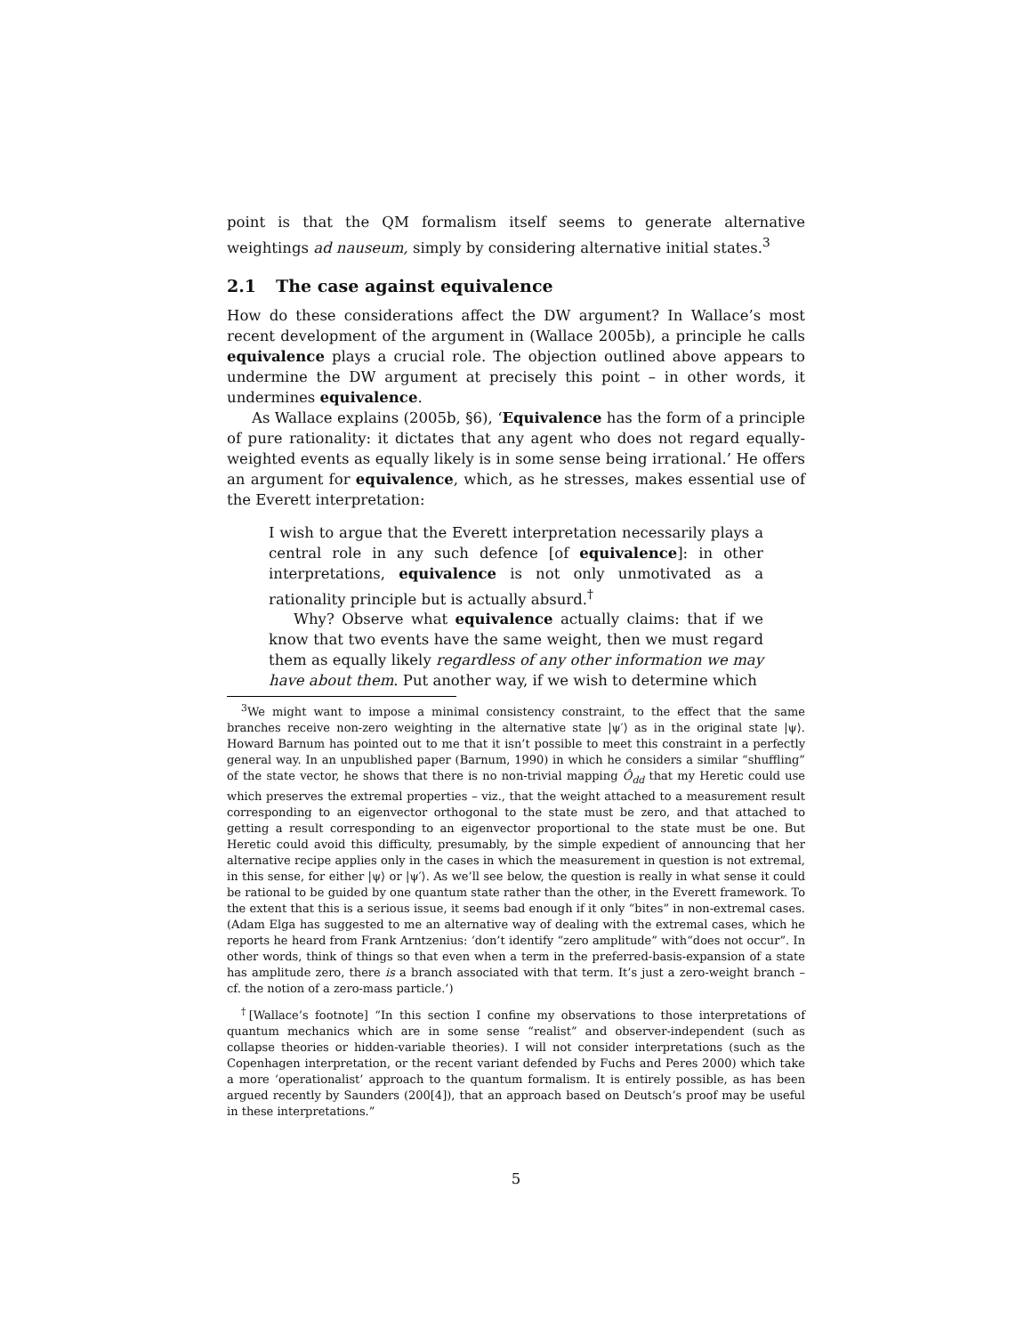point is that the QM formalism itself seems to generate alternative weightings ad nauseum, simply by considering alternative initial states.<sup>3</sup>
2.1 The case against equivalence
How do these considerations affect the DW argument? In Wallace’s most recent development of the argument in (Wallace 2005b), a principle he calls equivalence plays a crucial role. The objection outlined above appears to undermine the DW argument at precisely this point – in other words, it undermines equivalence.
As Wallace explains (2005b, §6), ‘Equivalence has the form of a principle of pure rationality: it dictates that any agent who does not regard equally-weighted events as equally likely is in some sense being irrational.’ He offers an argument for equivalence, which, as he stresses, makes essential use of the Everett interpretation:
I wish to argue that the Everett interpretation necessarily plays a central role in any such defence [of equivalence]: in other interpretations, equivalence is not only unmotivated as a rationality principle but is actually absurd.<sup>†</sup>
Why? Observe what equivalence actually claims: that if we know that two events have the same weight, then we must regard them as equally likely regardless of any other information we may have about them. Put another way, if we wish to determine which
<sup>3</sup> We might want to impose a minimal consistency constraint, to the effect that the same branches receive non-zero weighting in the alternative state |ψ′⟩ as in the original state |ψ⟩. Howard Barnum has pointed out to me that it isn’t possible to meet this constraint in a perfectly general way. In an unpublished paper (Barnum, 1990) in which he considers a similar “shuffling” of the state vector, he shows that there is no non-trivial mapping Ô<sub>dd</sub> that my Heretic could use which preserves the extremal properties – viz., that the weight attached to a measurement result corresponding to an eigenvector orthogonal to the state must be zero, and that attached to getting a result corresponding to an eigenvector proportional to the state must be one. But Heretic could avoid this difficulty, presumably, by the simple expedient of announcing that her alternative recipe applies only in the cases in which the measurement in question is not extremal, in this sense, for either |ψ⟩ or |ψ′⟩. As we’ll see below, the question is really in what sense it could be rational to be guided by one quantum state rather than the other, in the Everett framework. To the extent that this is a serious issue, it seems bad enough if it only “bites” in non-extremal cases. (Adam Elga has suggested to me an alternative way of dealing with the extremal cases, which he reports he heard from Frank Arntzenius: ‘don’t identify “zero amplitude” with“does not occur”. In other words, think of things so that even when a term in the preferred-basis-expansion of a state has amplitude zero, there is a branch associated with that term. It’s just a zero-weight branch – cf. the notion of a zero-mass particle.’)
<sup>†</sup> [Wallace’s footnote] “In this section I confine my observations to those interpretations of quantum mechanics which are in some sense “realist” and observer-independent (such as collapse theories or hidden-variable theories). I will not consider interpretations (such as the Copenhagen interpretation, or the recent variant defended by Fuchs and Peres 2000) which take a more ‘operationalist’ approach to the quantum formalism. It is entirely possible, as has been argued recently by Saunders (200[4]), that an approach based on Deutsch’s proof may be useful in these interpretations.”
5